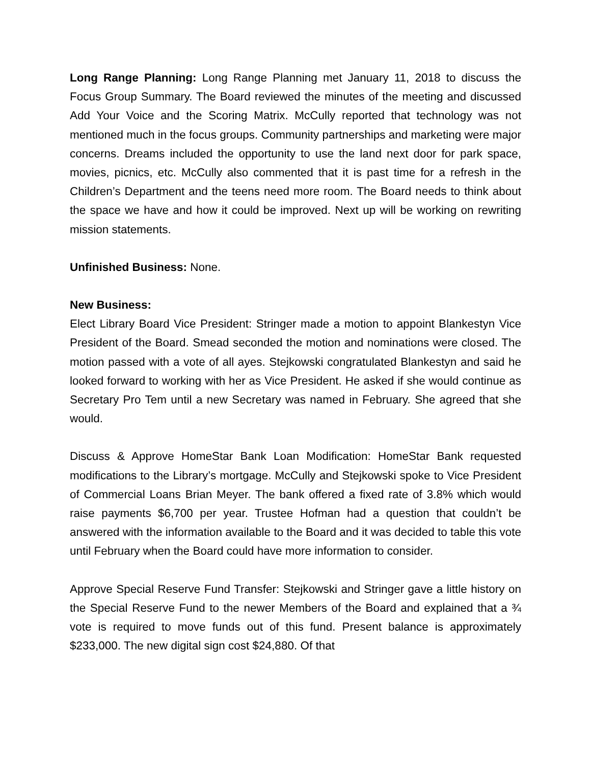Long Range Planning: Long Range Planning met January 11, 2018 to discuss the Focus Group Summary. The Board reviewed the minutes of the meeting and discussed Add Your Voice and the Scoring Matrix. McCully reported that technology was not mentioned much in the focus groups. Community partnerships and marketing were major concerns. Dreams included the opportunity to use the land next door for park space, movies, picnics, etc. McCully also commented that it is past time for a refresh in the Children’s Department and the teens need more room. The Board needs to think about the space we have and how it could be improved. Next up will be working on rewriting mission statements.
Unfinished Business: None.
New Business:
Elect Library Board Vice President: Stringer made a motion to appoint Blankestyn Vice President of the Board. Smead seconded the motion and nominations were closed. The motion passed with a vote of all ayes. Stejkowski congratulated Blankestyn and said he looked forward to working with her as Vice President. He asked if she would continue as Secretary Pro Tem until a new Secretary was named in February. She agreed that she would.
Discuss & Approve HomeStar Bank Loan Modification: HomeStar Bank requested modifications to the Library’s mortgage. McCully and Stejkowski spoke to Vice President of Commercial Loans Brian Meyer. The bank offered a fixed rate of 3.8% which would raise payments $6,700 per year. Trustee Hofman had a question that couldn’t be answered with the information available to the Board and it was decided to table this vote until February when the Board could have more information to consider.
Approve Special Reserve Fund Transfer: Stejkowski and Stringer gave a little history on the Special Reserve Fund to the newer Members of the Board and explained that a ¾ vote is required to move funds out of this fund. Present balance is approximately $233,000. The new digital sign cost $24,880. Of that